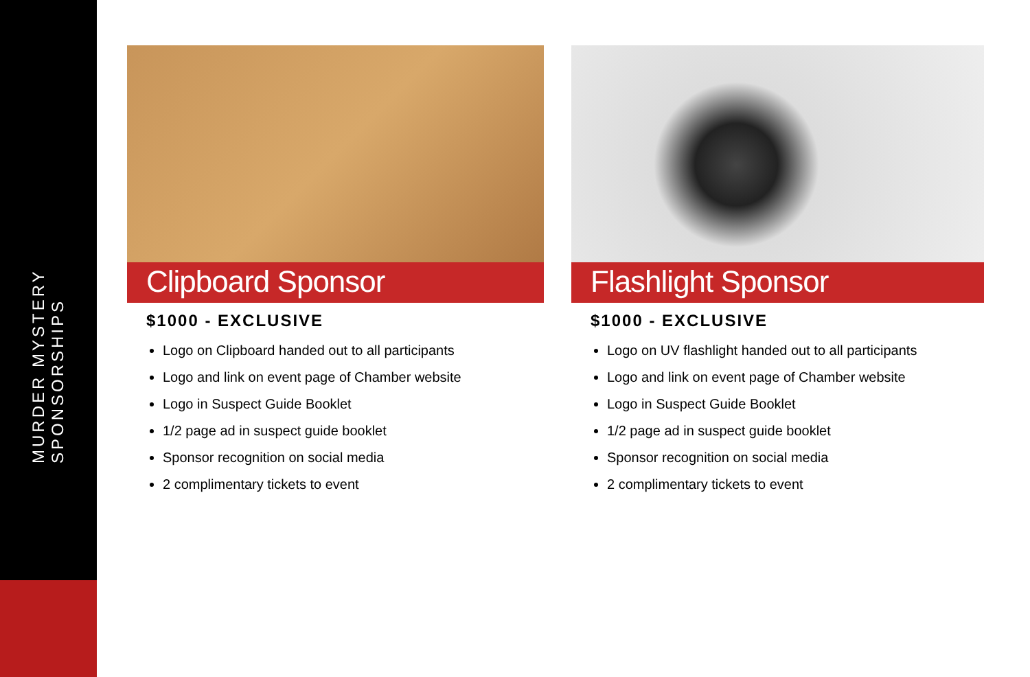MURDER MYSTERY SPONSORSHIPS
Clipboard Sponsor
$1000 - EXCLUSIVE
Logo on Clipboard handed out to all participants
Logo and link on event page of Chamber website
Logo in Suspect Guide Booklet
1/2 page ad in suspect guide booklet
Sponsor recognition on social media
2 complimentary tickets to event
Flashlight Sponsor
$1000 - EXCLUSIVE
Logo on UV flashlight handed out to all participants
Logo and link on event page of Chamber website
Logo in Suspect Guide Booklet
1/2 page ad in suspect guide booklet
Sponsor recognition on social media
2 complimentary tickets to event